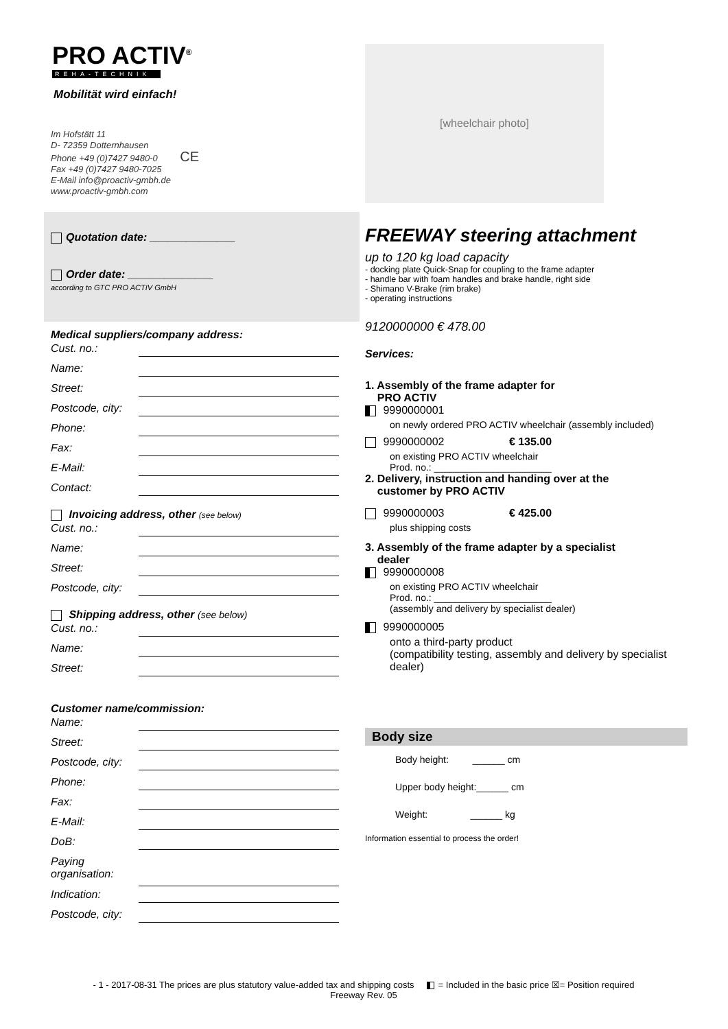PRO ACTIV<sup>®</sup>
REHA-TECHNIK
Mobilität wird einfach!
Im Hofstätt 11
D- 72359 Dotternhausen
Phone +49 (0)7427 9480-0 CE
Fax +49 (0)7427 9480-7025
E-Mail info@proactiv-gmbh.de
www.proactiv-gmbh.com
Quotation date: ______________
Order date: ______________
according to GTC PRO ACTIV GmbH
Medical suppliers/company address:
Cust. no.:
Name:
Street:
Postcode, city:
Phone:
Fax:
E-Mail:
Contact:
Invoicing address, other (see below)
Cust. no.:
Name:
Street:
Postcode, city:
Shipping address, other (see below)
Cust. no.:
Name:
Street:
Customer name/commission:
Name:
Street:
Postcode, city:
Phone:
Fax:
E-Mail:
DoB:
Paying organisation:
Indication:
Postcode, city:
[wheelchair photo]
FREEWAY steering attachment
up to 120 kg load capacity
- docking plate Quick-Snap for coupling to the frame adapter
- handle bar with foam handles and brake handle, right side
- Shimano V-Brake (rim brake)
- operating instructions
9120000000 € 478.00
Services:
1. Assembly of the frame adapter for
PRO ACTIV
9990000001
on newly ordered PRO ACTIV wheelchair (assembly included)
9990000002 € 135.00
on existing PRO ACTIV wheelchair
Prod. no.: ______________________
2. Delivery, instruction and handing over at the
customer by PRO ACTIV
9990000003 € 425.00
plus shipping costs
3. Assembly of the frame adapter by a specialist
dealer
9990000008
on existing PRO ACTIV wheelchair
Prod. no.: ______________________
(assembly and delivery by specialist dealer)
9990000005
onto a third-party product
(compatibility testing, assembly and delivery by specialist dealer)
Body size
Body height: ______ cm
Upper body height:______ cm
Weight: ______ kg
Information essential to process the order!
- 1 - 2017-08-31 The prices are plus statutory value-added tax and shipping costs = Included in the basic price ☒= Position required
Freeway Rev. 05